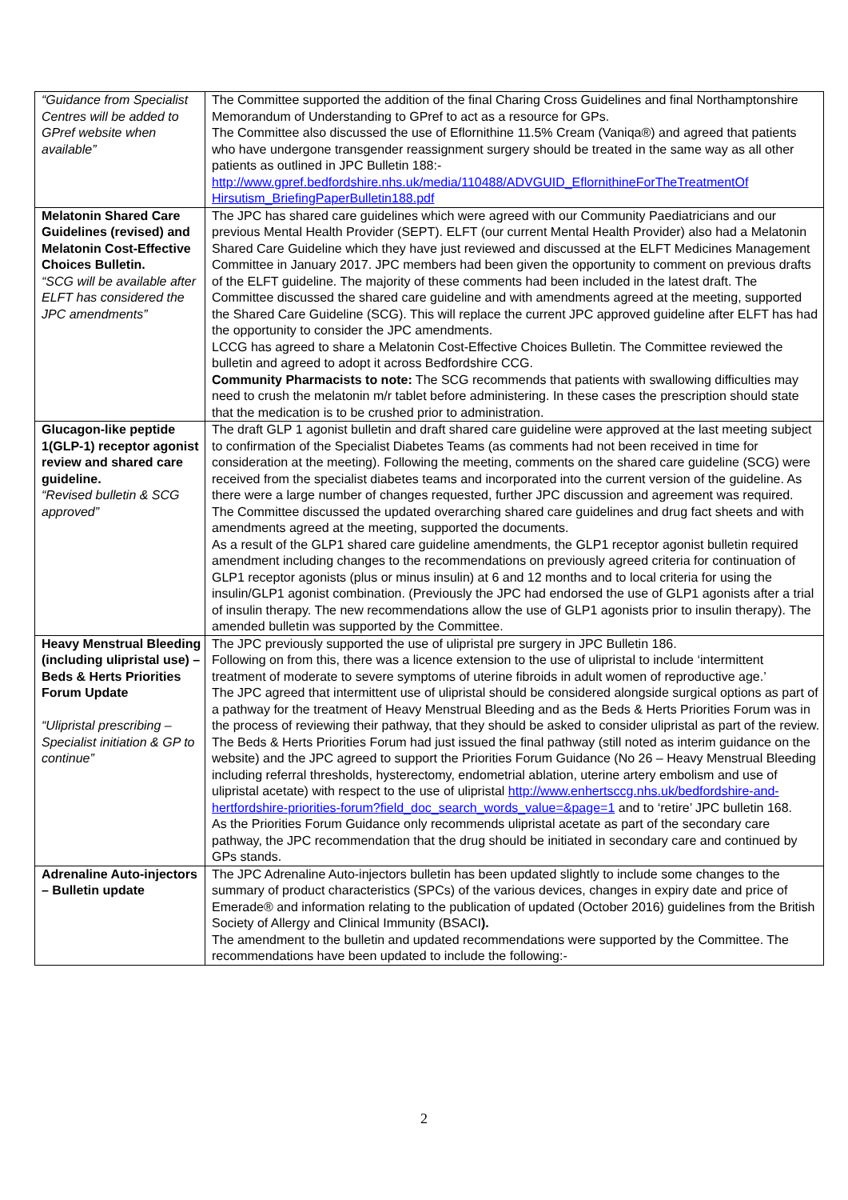| “Guidance from Specialist Centres will be added to GPref website when available” | The Committee supported the addition of the final Charing Cross Guidelines and final Northamptonshire Memorandum of Understanding to GPref to act as a resource for GPs. The Committee also discussed the use of Eflornithine 11.5% Cream (Vaniqa®) and agreed that patients who have undergone transgender reassignment surgery should be treated in the same way as all other patients as outlined in JPC Bulletin 188:- http://www.gpref.bedfordshire.nhs.uk/media/110488/ADVGUID_EflornithineForTheTreatmentOf Hirsutism_BriefingPaperBulletin188.pdf |
| Melatonin Shared Care Guidelines (revised) and Melatonin Cost-Effective Choices Bulletin. “SCG will be available after ELFT has considered the JPC amendments” | The JPC has shared care guidelines which were agreed with our Community Paediatricians and our previous Mental Health Provider (SEPT). ELFT (our current Mental Health Provider) also had a Melatonin Shared Care Guideline which they have just reviewed and discussed at the ELFT Medicines Management Committee in January 2017. JPC members had been given the opportunity to comment on previous drafts of the ELFT guideline. The majority of these comments had been included in the latest draft. The Committee discussed the shared care guideline and with amendments agreed at the meeting, supported the Shared Care Guideline (SCG). This will replace the current JPC approved guideline after ELFT has had the opportunity to consider the JPC amendments. LCCG has agreed to share a Melatonin Cost-Effective Choices Bulletin. The Committee reviewed the bulletin and agreed to adopt it across Bedfordshire CCG. Community Pharmacists to note: The SCG recommends that patients with swallowing difficulties may need to crush the melatonin m/r tablet before administering. In these cases the prescription should state that the medication is to be crushed prior to administration. |
| Glucagon-like peptide 1(GLP-1) receptor agonist review and shared care guideline. “Revised bulletin & SCG approved” | The draft GLP 1 agonist bulletin and draft shared care guideline were approved at the last meeting subject to confirmation of the Specialist Diabetes Teams (as comments had not been received in time for consideration at the meeting). Following the meeting, comments on the shared care guideline (SCG) were received from the specialist diabetes teams and incorporated into the current version of the guideline. As there were a large number of changes requested, further JPC discussion and agreement was required. The Committee discussed the updated overarching shared care guidelines and drug fact sheets and with amendments agreed at the meeting, supported the documents. As a result of the GLP1 shared care guideline amendments, the GLP1 receptor agonist bulletin required amendment including changes to the recommendations on previously agreed criteria for continuation of GLP1 receptor agonists (plus or minus insulin) at 6 and 12 months and to local criteria for using the insulin/GLP1 agonist combination. (Previously the JPC had endorsed the use of GLP1 agonists after a trial of insulin therapy. The new recommendations allow the use of GLP1 agonists prior to insulin therapy). The amended bulletin was supported by the Committee. |
| Heavy Menstrual Bleeding (including ulipristal use) – Beds & Herts Priorities Forum Update “Ulipristal prescribing – Specialist initiation & GP to continue” | The JPC previously supported the use of ulipristal pre surgery in JPC Bulletin 186. Following on from this, there was a licence extension to the use of ulipristal to include ‘intermittent treatment of moderate to severe symptoms of uterine fibroids in adult women of reproductive age.’ The JPC agreed that intermittent use of ulipristal should be considered alongside surgical options as part of a pathway for the treatment of Heavy Menstrual Bleeding and as the Beds & Herts Priorities Forum was in the process of reviewing their pathway, that they should be asked to consider ulipristal as part of the review. The Beds & Herts Priorities Forum had just issued the final pathway (still noted as interim guidance on the website) and the JPC agreed to support the Priorities Forum Guidance (No 26 – Heavy Menstrual Bleeding including referral thresholds, hysterectomy, endometrial ablation, uterine artery embolism and use of ulipristal acetate) with respect to the use of ulipristal http://www.enhertsccg.nhs.uk/bedfordshire-and-hertfordshire-priorities-forum?field_doc_search_words_value=&page=1 and to ‘retire’ JPC bulletin 168. As the Priorities Forum Guidance only recommends ulipristal acetate as part of the secondary care pathway, the JPC recommendation that the drug should be initiated in secondary care and continued by GPs stands. |
| Adrenaline Auto-injectors – Bulletin update | The JPC Adrenaline Auto-injectors bulletin has been updated slightly to include some changes to the summary of product characteristics (SPCs) of the various devices, changes in expiry date and price of Emerade® and information relating to the publication of updated (October 2016) guidelines from the British Society of Allergy and Clinical Immunity (BSACI ). The amendment to the bulletin and updated recommendations were supported by the Committee. The recommendations have been updated to include the following:- |
2